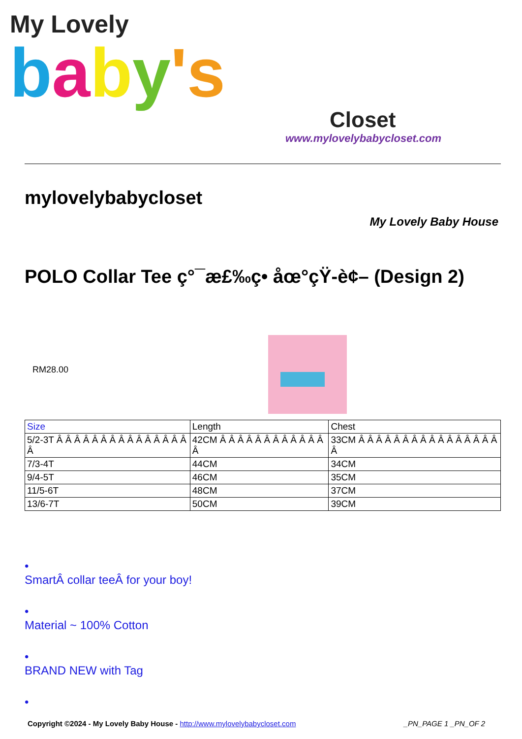My Lovely
baby's
Closet
www.mylovelybabycloset.com
mylovelybabycloset
My Lovely Baby House
POLO Collar Tee ç°¯æ£‰ç• åœ°çŸ-è¢– (Design 2)
RM28.00
| Size | Length | Chest |
| --- | --- | --- |
| 5/2-3T Â Â Â Â Â Â Â Â Â Â Â Â Â Â Â Â | 42CM Â Â Â Â Â Â Â Â Â Â Â Â Â | 33CM Â Â Â Â Â Â Â Â Â Â Â Â Â Â Â Â Â |
| 7/3-4T | 44CM | 34CM |
| 9/4-5T | 46CM | 35CM |
| 11/5-6T | 48CM | 37CM |
| 13/6-7T | 50CM | 39CM |
•
SmartÂ collar teeÂ for your boy!
•
Material ~ 100% Cotton
•
BRAND NEW with Tag
•
Copyright ©2024 - My Lovely Baby House - http://www.mylovelybabycloset.com _PN_PAGE 1 _PN_OF 2